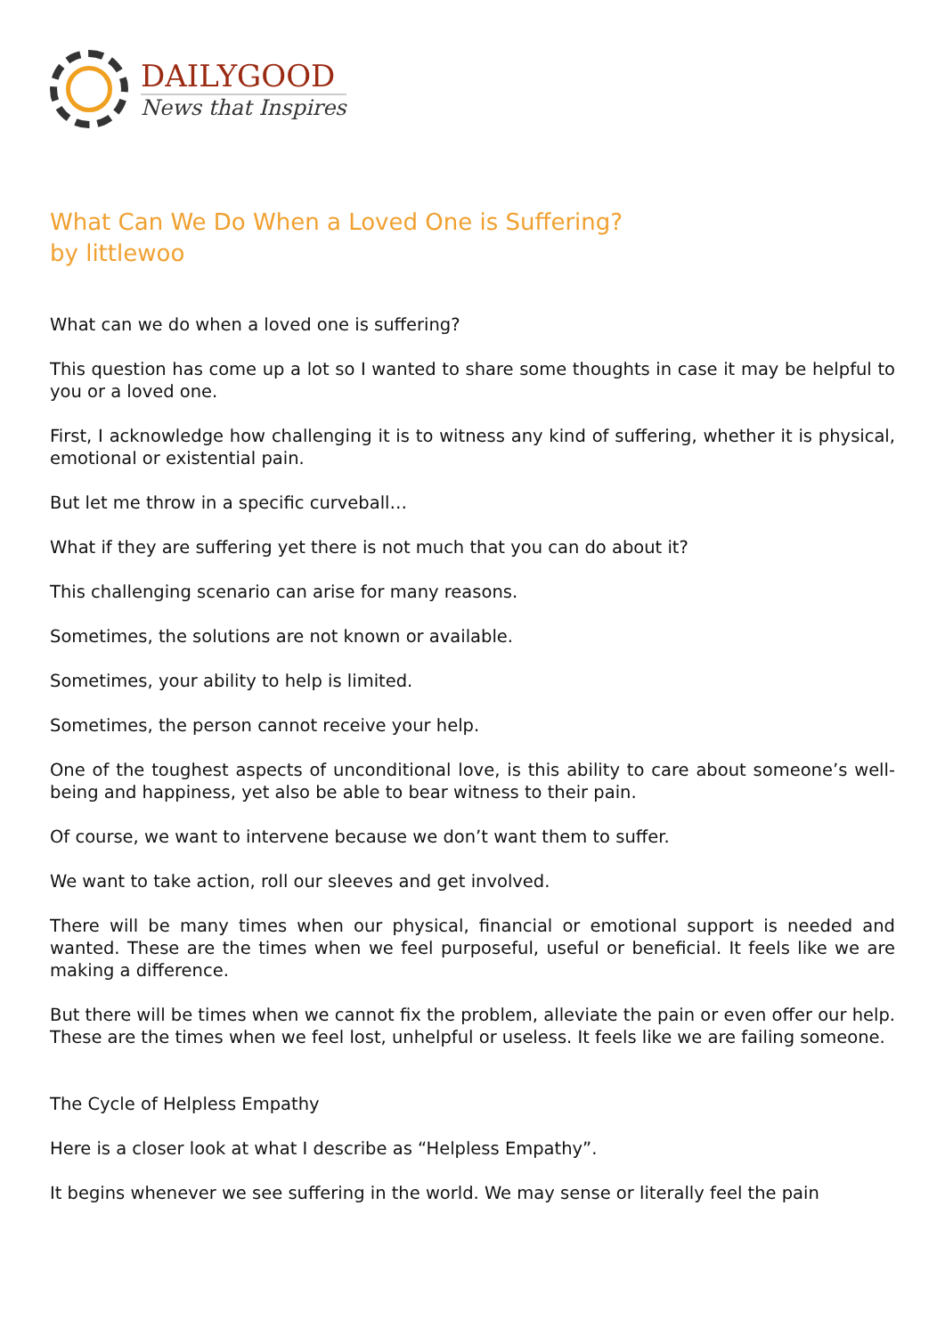DAILYGOOD
News that Inspires
What Can We Do When a Loved One is Suffering?
by littlewoo
What can we do when a loved one is suffering?
This question has come up a lot so I wanted to share some thoughts in case it may be helpful to you or a loved one.
First, I acknowledge how challenging it is to witness any kind of suffering, whether it is physical, emotional or existential pain.
But let me throw in a specific curveball…
What if they are suffering yet there is not much that you can do about it?
This challenging scenario can arise for many reasons.
Sometimes, the solutions are not known or available.
Sometimes, your ability to help is limited.
Sometimes, the person cannot receive your help.
One of the toughest aspects of unconditional love, is this ability to care about someone’s well-being and happiness, yet also be able to bear witness to their pain.
Of course, we want to intervene because we don’t want them to suffer.
We want to take action, roll our sleeves and get involved.
There will be many times when our physical, financial or emotional support is needed and wanted. These are the times when we feel purposeful, useful or beneficial. It feels like we are making a difference.
But there will be times when we cannot fix the problem, alleviate the pain or even offer our help. These are the times when we feel lost, unhelpful or useless. It feels like we are failing someone.
The Cycle of Helpless Empathy
Here is a closer look at what I describe as “Helpless Empathy”.
It begins whenever we see suffering in the world. We may sense or literally feel the pain